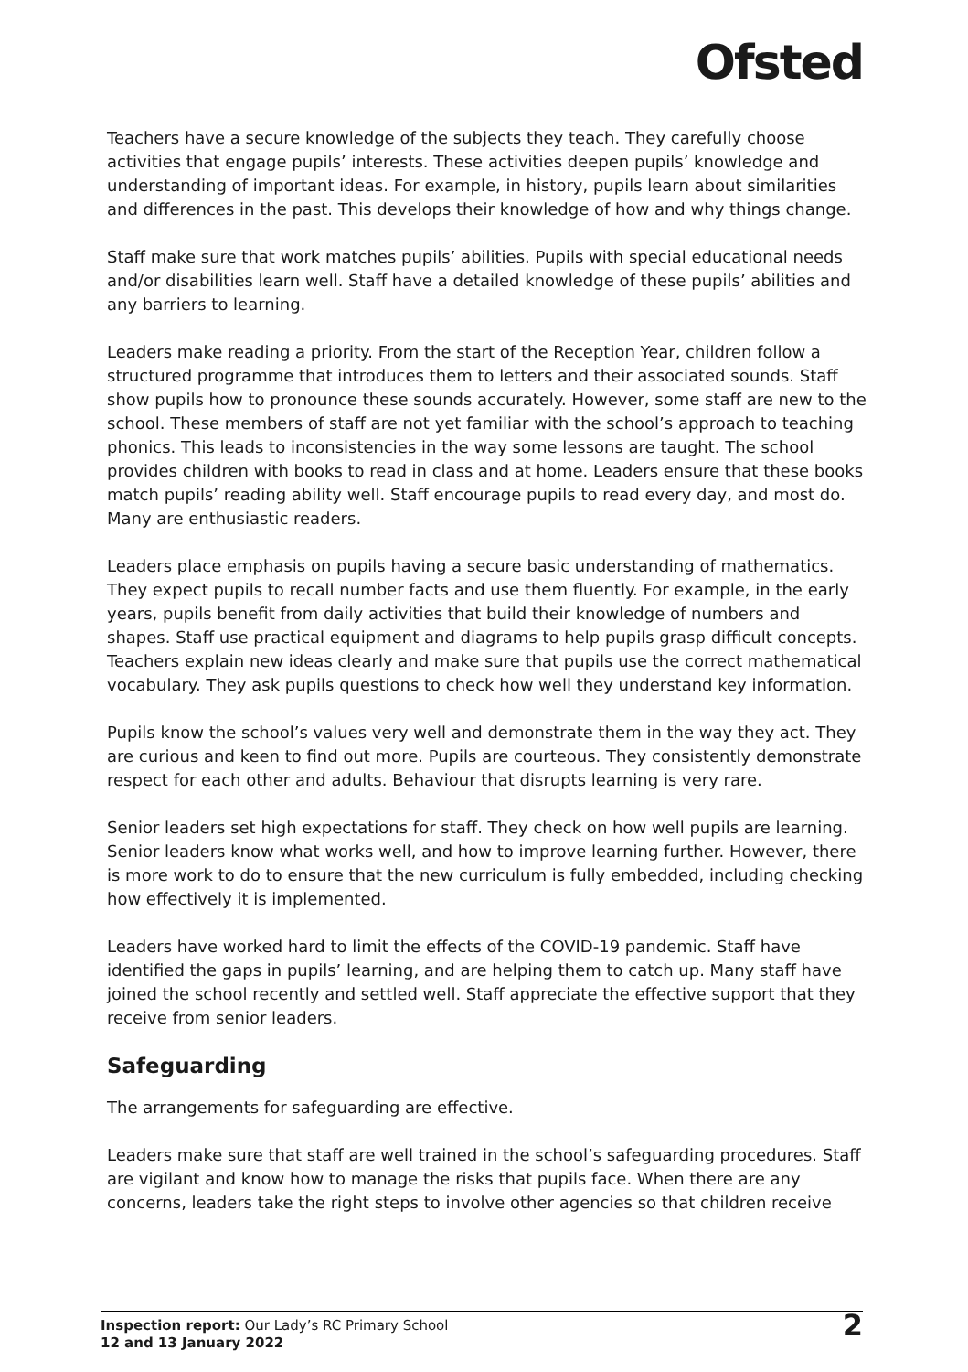Ofsted
Teachers have a secure knowledge of the subjects they teach. They carefully choose activities that engage pupils’ interests. These activities deepen pupils’ knowledge and understanding of important ideas. For example, in history, pupils learn about similarities and differences in the past. This develops their knowledge of how and why things change.
Staff make sure that work matches pupils’ abilities. Pupils with special educational needs and/or disabilities learn well. Staff have a detailed knowledge of these pupils’ abilities and any barriers to learning.
Leaders make reading a priority. From the start of the Reception Year, children follow a structured programme that introduces them to letters and their associated sounds. Staff show pupils how to pronounce these sounds accurately. However, some staff are new to the school. These members of staff are not yet familiar with the school’s approach to teaching phonics. This leads to inconsistencies in the way some lessons are taught. The school provides children with books to read in class and at home. Leaders ensure that these books match pupils’ reading ability well. Staff encourage pupils to read every day, and most do. Many are enthusiastic readers.
Leaders place emphasis on pupils having a secure basic understanding of mathematics. They expect pupils to recall number facts and use them fluently. For example, in the early years, pupils benefit from daily activities that build their knowledge of numbers and shapes. Staff use practical equipment and diagrams to help pupils grasp difficult concepts. Teachers explain new ideas clearly and make sure that pupils use the correct mathematical vocabulary. They ask pupils questions to check how well they understand key information.
Pupils know the school’s values very well and demonstrate them in the way they act. They are curious and keen to find out more. Pupils are courteous. They consistently demonstrate respect for each other and adults. Behaviour that disrupts learning is very rare.
Senior leaders set high expectations for staff. They check on how well pupils are learning. Senior leaders know what works well, and how to improve learning further. However, there is more work to do to ensure that the new curriculum is fully embedded, including checking how effectively it is implemented.
Leaders have worked hard to limit the effects of the COVID-19 pandemic. Staff have identified the gaps in pupils’ learning, and are helping them to catch up. Many staff have joined the school recently and settled well. Staff appreciate the effective support that they receive from senior leaders.
Safeguarding
The arrangements for safeguarding are effective.
Leaders make sure that staff are well trained in the school’s safeguarding procedures. Staff are vigilant and know how to manage the risks that pupils face. When there are any concerns, leaders take the right steps to involve other agencies so that children receive
Inspection report: Our Lady’s RC Primary School
12 and 13 January 2022
2